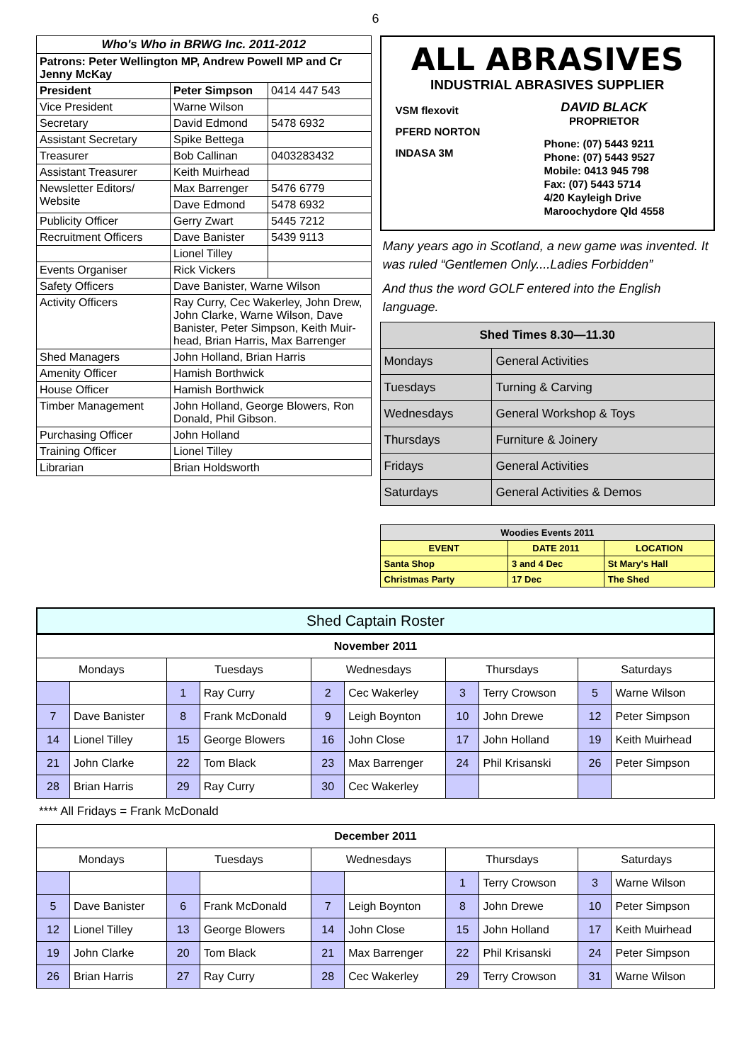6
| Who's Who in BRWG Inc. 2011-2012 | | |
| Patrons: Peter Wellington MP, Andrew Powell MP and Cr Jenny McKay | | |
| President | Peter Simpson | 0414 447 543 |
| Vice President | Warne Wilson | |
| Secretary | David Edmond | 5478 6932 |
| Assistant Secretary | Spike Bettega | |
| Treasurer | Bob Callinan | 0403283432 |
| Assistant Treasurer | Keith Muirhead | |
| Newsletter Editors/ Website | Max Barrenger | 5476 6779 |
| | Dave Edmond | 5478 6932 |
| Publicity Officer | Gerry Zwart | 5445 7212 |
| Recruitment Officers | Dave Banister | 5439 9113 |
| | Lionel Tilley | |
| Events Organiser | Rick Vickers | |
| Safety Officers | Dave Banister, Warne Wilson | |
| Activity Officers | Ray Curry, Cec Wakerley, John Drew, John Clarke, Warne Wilson, Dave Banister, Peter Simpson, Keith Muir-head, Brian Harris, Max Barrenger | |
| Shed Managers | John Holland, Brian Harris | |
| Amenity Officer | Hamish Borthwick | |
| House Officer | Hamish Borthwick | |
| Timber Management | John Holland, George Blowers, Ron Donald, Phil Gibson. | |
| Purchasing Officer | John Holland | |
| Training Officer | Lionel Tilley | |
| Librarian | Brian Holdsworth | |
ALL ABRASIVES
INDUSTRIAL ABRASIVES SUPPLIER
VSM flexovit
PFERD NORTON
INDASA 3M
DAVID BLACK
PROPRIETOR
Phone: (07) 5443 9211
Phone: (07) 5443 9527
Mobile: 0413 945 798
Fax: (07) 5443 5714
4/20 Kayleigh Drive
Maroochydore Qld 4558
Many years ago in Scotland, a new game was invented. It was ruled “Gentlemen Only....Ladies Forbidden”
And thus the word GOLF entered into the English language.
| Shed Times 8.30—11.30 | |
| Mondays | General Activities |
| Tuesdays | Turning & Carving |
| Wednesdays | General Workshop & Toys |
| Thursdays | Furniture & Joinery |
| Fridays | General Activities |
| Saturdays | General Activities & Demos |
| Woodies Events 2011 | | |
| EVENT | DATE 2011 | LOCATION |
| Santa Shop | 3 and 4 Dec | St Mary's Hall |
| Christmas Party | 17 Dec | The Shed |
Shed Captain Roster
| November 2011 | | | | | | | | | |
| Mondays | | Tuesdays | | Wednesdays | | Thursdays | | Saturdays | |
| | | 1 | Ray Curry | 2 | Cec Wakerley | 3 | Terry Crowson | 5 | Warne Wilson |
| 7 | Dave Banister | 8 | Frank McDonald | 9 | Leigh Boynton | 10 | John Drewe | 12 | Peter Simpson |
| 14 | Lionel Tilley | 15 | George Blowers | 16 | John Close | 17 | John Holland | 19 | Keith Muirhead |
| 21 | John Clarke | 22 | Tom Black | 23 | Max Barrenger | 24 | Phil Krisanski | 26 | Peter Simpson |
| 28 | Brian Harris | 29 | Ray Curry | 30 | Cec Wakerley | | | | |
**** All Fridays = Frank McDonald
| December 2011 | | | | | | | | | |
| Mondays | | Tuesdays | | Wednesdays | | Thursdays | | Saturdays | |
| | | | | | | 1 | Terry Crowson | 3 | Warne Wilson |
| 5 | Dave Banister | 6 | Frank McDonald | 7 | Leigh Boynton | 8 | John Drewe | 10 | Peter Simpson |
| 12 | Lionel Tilley | 13 | George Blowers | 14 | John Close | 15 | John Holland | 17 | Keith Muirhead |
| 19 | John Clarke | 20 | Tom Black | 21 | Max Barrenger | 22 | Phil Krisanski | 24 | Peter Simpson |
| 26 | Brian Harris | 27 | Ray Curry | 28 | Cec Wakerley | 29 | Terry Crowson | 31 | Warne Wilson |